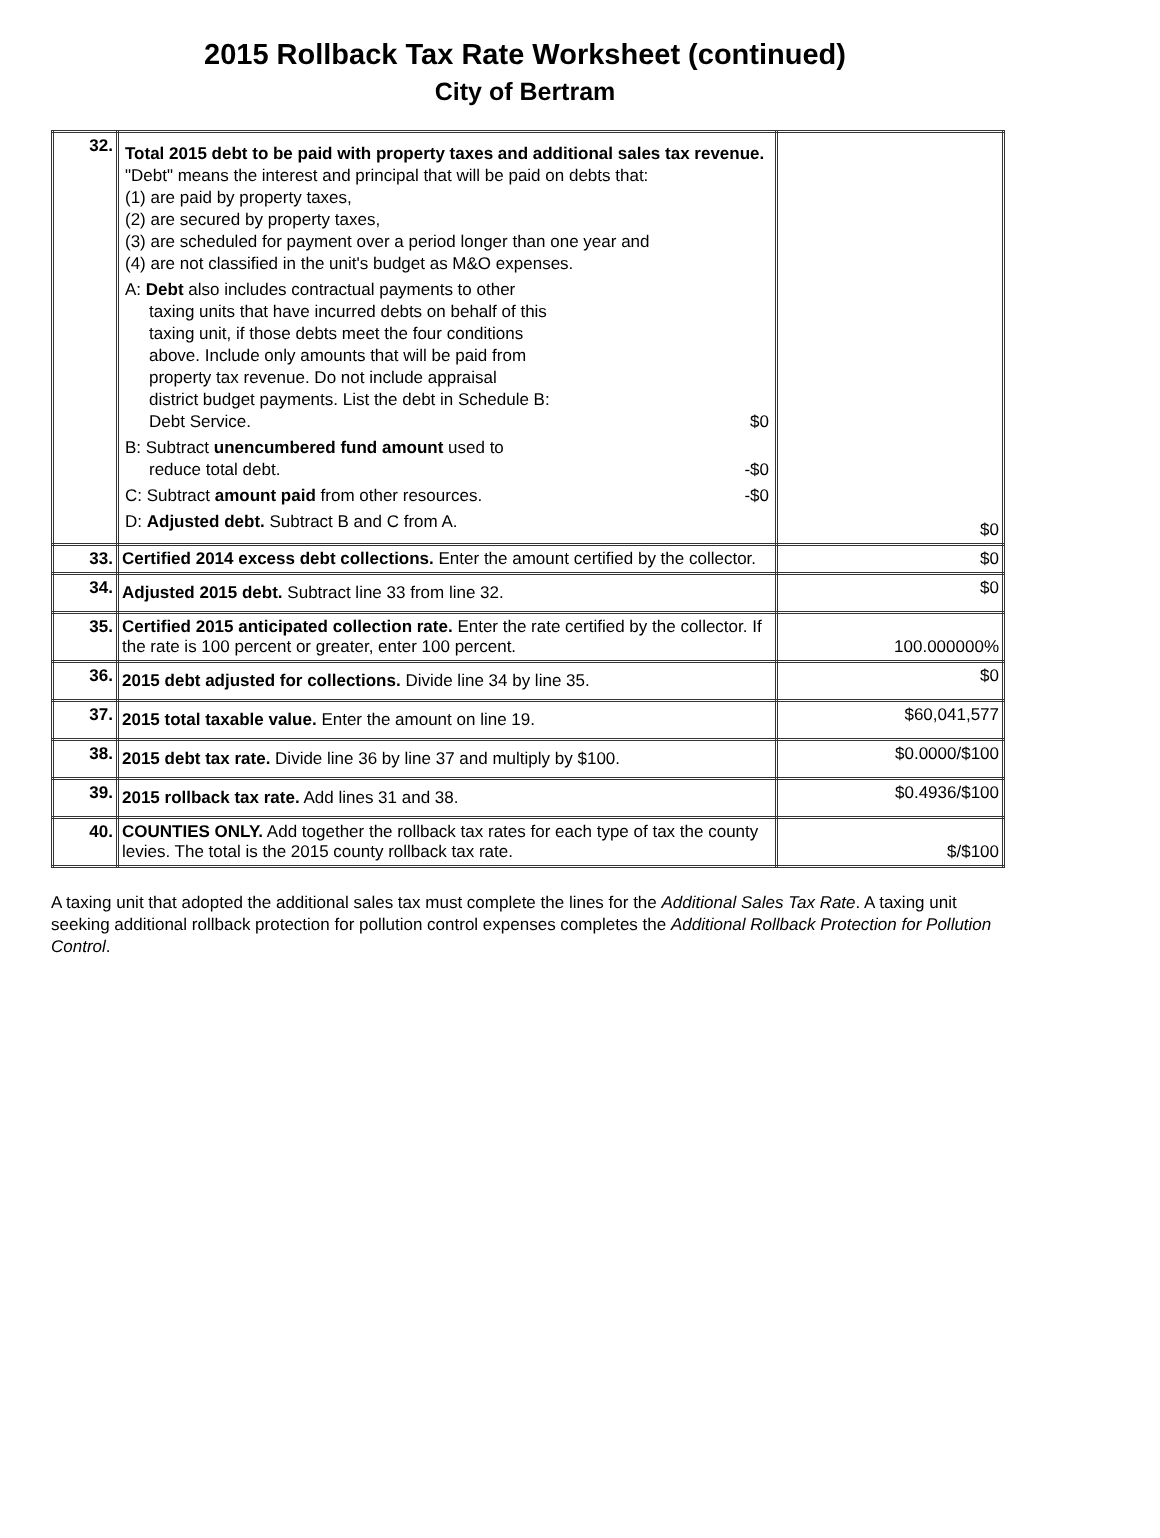2015 Rollback Tax Rate Worksheet (continued)
City of Bertram
| 32. | Total 2015 debt to be paid with property taxes and additional sales tax revenue. "Debt" means the interest and principal that will be paid on debts that: (1) are paid by property taxes, (2) are secured by property taxes, (3) are scheduled for payment over a period longer than one year and (4) are not classified in the unit's budget as M&O expenses. A: Debt also includes contractual payments to other taxing units that have incurred debts on behalf of this taxing unit, if those debts meet the four conditions above. Include only amounts that will be paid from property tax revenue. Do not include appraisal district budget payments. List the debt in Schedule B: Debt Service. $0 B: Subtract unencumbered fund amount used to reduce total debt. -$0 C: Subtract amount paid from other resources. -$0 D: Adjusted debt. Subtract B and C from A. | $0 |
| 33. | Certified 2014 excess debt collections. Enter the amount certified by the collector. | $0 |
| 34. | Adjusted 2015 debt. Subtract line 33 from line 32. | $0 |
| 35. | Certified 2015 anticipated collection rate. Enter the rate certified by the collector. If the rate is 100 percent or greater, enter 100 percent. | 100.000000% |
| 36. | 2015 debt adjusted for collections. Divide line 34 by line 35. | $0 |
| 37. | 2015 total taxable value. Enter the amount on line 19. | $60,041,577 |
| 38. | 2015 debt tax rate. Divide line 36 by line 37 and multiply by $100. | $0.0000/$100 |
| 39. | 2015 rollback tax rate. Add lines 31 and 38. | $0.4936/$100 |
| 40. | COUNTIES ONLY. Add together the rollback tax rates for each type of tax the county levies. The total is the 2015 county rollback tax rate. | $/$100 |
A taxing unit that adopted the additional sales tax must complete the lines for the Additional Sales Tax Rate. A taxing unit seeking additional rollback protection for pollution control expenses completes the Additional Rollback Protection for Pollution Control.